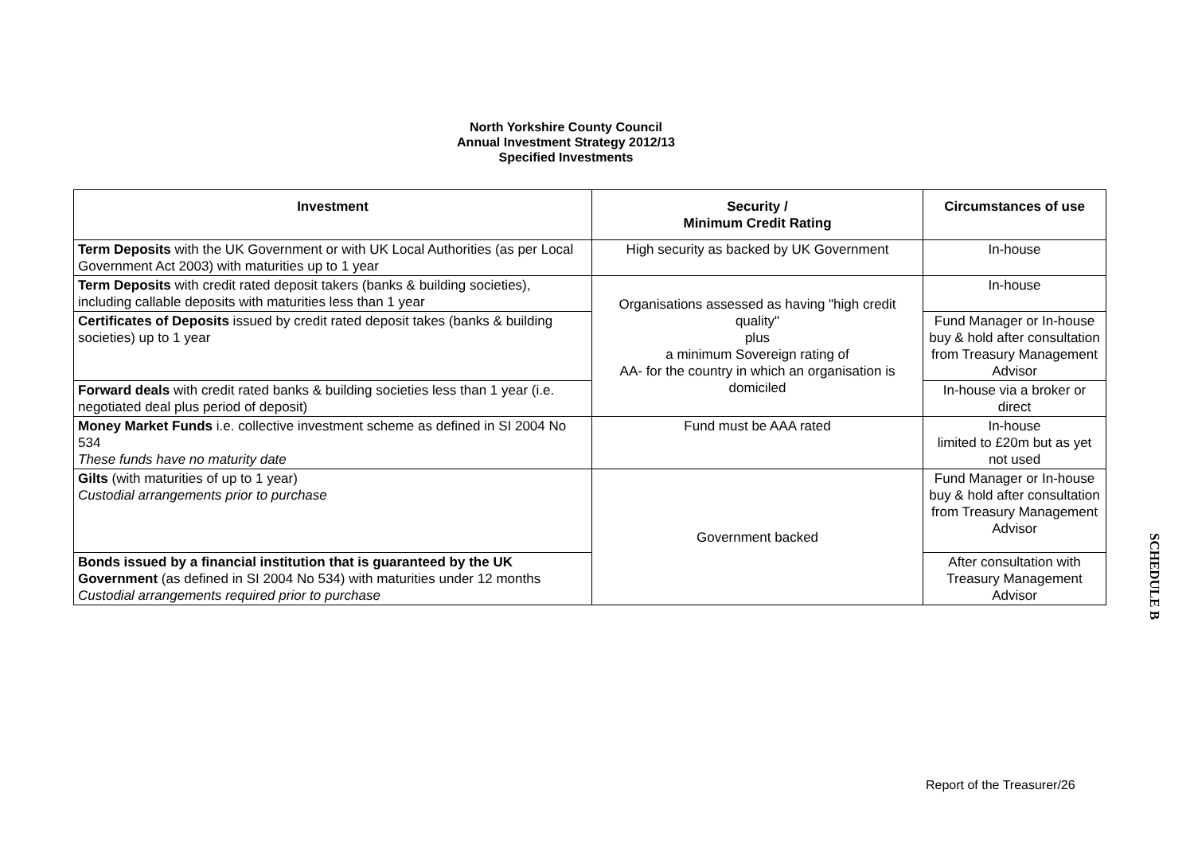North Yorkshire County Council
Annual Investment Strategy 2012/13
Specified Investments
| Investment | Security / Minimum Credit Rating | Circumstances of use |
| --- | --- | --- |
| Term Deposits with the UK Government or with UK Local Authorities (as per Local Government Act 2003) with maturities up to 1 year | High security as backed by UK Government | In-house |
| Term Deposits with credit rated deposit takers (banks & building societies), including callable deposits with maturities less than 1 year | Organisations assessed as having "high credit quality" plus a minimum Sovereign rating of AA- for the country in which an organisation is domiciled | In-house |
| Certificates of Deposits issued by credit rated deposit takes (banks & building societies) up to 1 year | | Fund Manager or In-house buy & hold after consultation from Treasury Management Advisor |
| Forward deals with credit rated banks & building societies less than 1 year (i.e. negotiated deal plus period of deposit) | | In-house via a broker or direct |
| Money Market Funds i.e. collective investment scheme as defined in SI 2004 No 534 These funds have no maturity date | Fund must be AAA rated | In-house limited to £20m but as yet not used |
| Gilts (with maturities of up to 1 year) Custodial arrangements prior to purchase | Government backed | Fund Manager or In-house buy & hold after consultation from Treasury Management Advisor |
| Bonds issued by a financial institution that is guaranteed by the UK Government (as defined in SI 2004 No 534) with maturities under 12 months Custodial arrangements required prior to purchase | | After consultation with Treasury Management Advisor |
SCHEDULE B
Report of the Treasurer/26